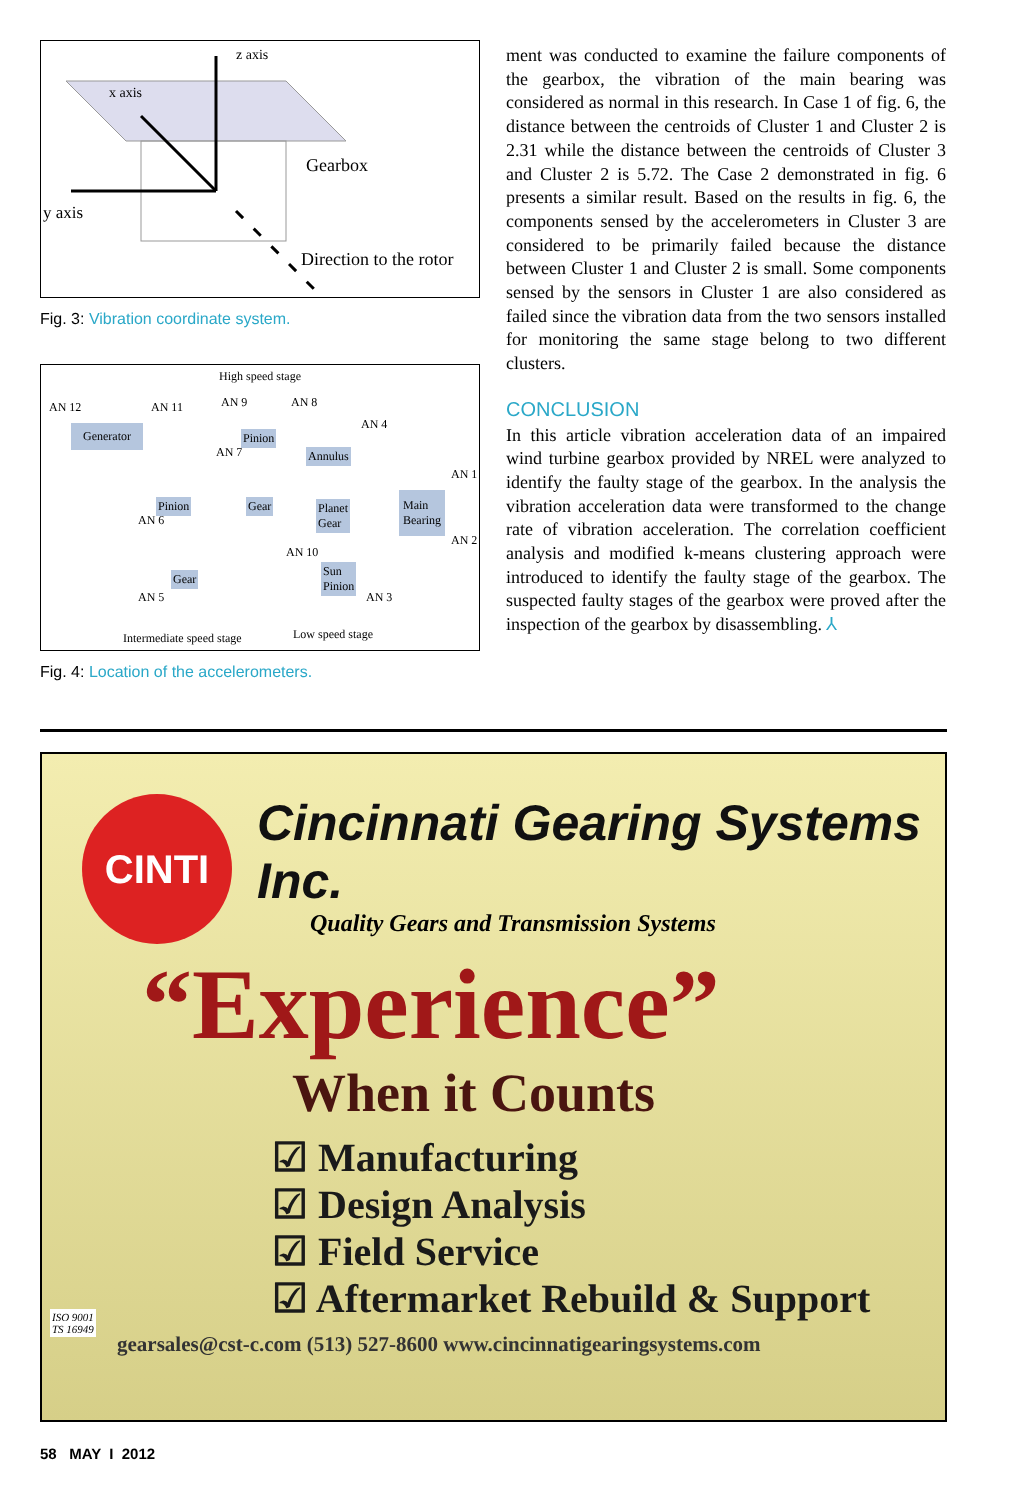z axis
x axis
Gearbox
y axis
Direction to the rotor
Fig. 3: Vibration coordinate system.
High speed stage
Generator Pinion
Annulus
Pinion Gear
Planet
Gear
Main
Bearing
Gear
Sun
Pinion
AN 12 AN 11 AN 9 AN 8
AN 4
AN 7
AN 1
AN 6
AN 10
AN 2
AN 5 AN 3
Intermediate speed stage Low speed stage
Fig. 4: Location of the accelerometers.
ment was conducted to examine the failure components of the gearbox, the vibration of the main bearing was considered as normal in this research. In Case 1 of fig. 6, the distance between the centroids of Cluster 1 and Cluster 2 is 2.31 while the distance between the centroids of Cluster 3 and Cluster 2 is 5.72. The Case 2 demonstrated in fig. 6 presents a similar result. Based on the results in fig. 6, the components sensed by the accelerometers in Cluster 3 are considered to be primarily failed because the distance between Cluster 1 and Cluster 2 is small. Some components sensed by the sensors in Cluster 1 are also considered as failed since the vibration data from the two sensors installed for monitoring the same stage belong to two different clusters.
CONCLUSION
In this article vibration acceleration data of an impaired wind turbine gearbox provided by NREL were analyzed to identify the faulty stage of the gearbox. In the analysis the vibration acceleration data were transformed to the change rate of vibration acceleration. The correlation coefficient analysis and modified k-means clustering approach were introduced to identify the faulty stage of the gearbox. The suspected faulty stages of the gearbox were proved after the inspection of the gearbox by disassembling. ⅄
CINTI
Cincinnati Gearing Systems Inc.
Quality Gears and Transmission Systems
“Experience”
When it Counts
☑ Manufacturing
☑ Design Analysis
☑ Field Service
☑ Aftermarket Rebuild & Support
ISO 9001
TS 16949
gearsales@cst-c.com (513) 527-8600 www.cincinnatigearingsystems.com
58 MAY I 2012